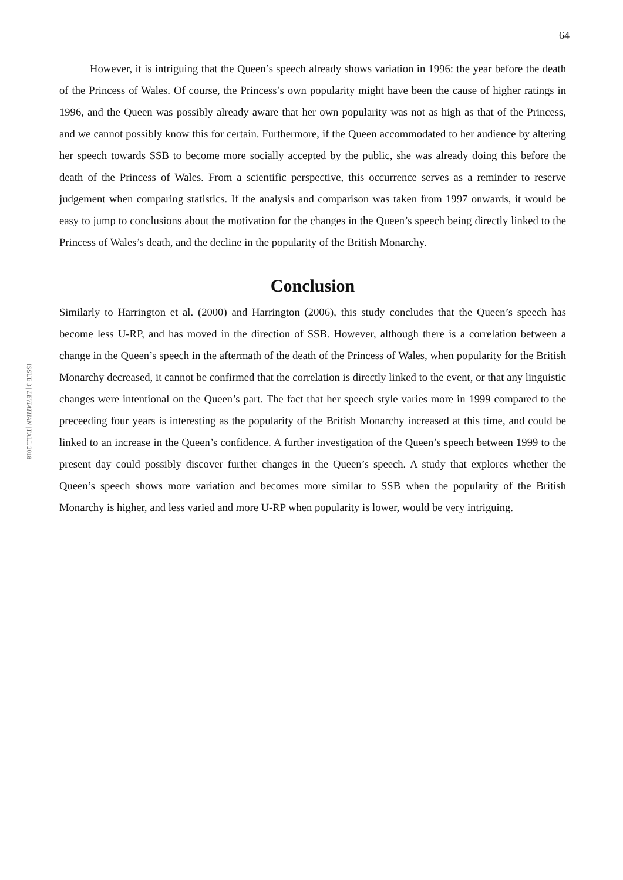64
However, it is intriguing that the Queen’s speech already shows variation in 1996: the year before the death of the Princess of Wales. Of course, the Princess’s own popularity might have been the cause of higher ratings in 1996, and the Queen was possibly already aware that her own popularity was not as high as that of the Princess, and we cannot possibly know this for certain. Furthermore, if the Queen accommodated to her audience by altering her speech towards SSB to become more socially accepted by the public, she was already doing this before the death of the Princess of Wales. From a scientific perspective, this occurrence serves as a reminder to reserve judgement when comparing statistics. If the analysis and comparison was taken from 1997 onwards, it would be easy to jump to conclusions about the motivation for the changes in the Queen’s speech being directly linked to the Princess of Wales’s death, and the decline in the popularity of the British Monarchy.
Conclusion
Similarly to Harrington et al. (2000) and Harrington (2006), this study concludes that the Queen’s speech has become less U-RP, and has moved in the direction of SSB. However, although there is a correlation between a change in the Queen’s speech in the aftermath of the death of the Princess of Wales, when popularity for the British Monarchy decreased, it cannot be confirmed that the correlation is directly linked to the event, or that any linguistic changes were intentional on the Queen’s part. The fact that her speech style varies more in 1999 compared to the preceeding four years is interesting as the popularity of the British Monarchy increased at this time, and could be linked to an increase in the Queen’s confidence. A further investigation of the Queen’s speech between 1999 to the present day could possibly discover further changes in the Queen’s speech. A study that explores whether the Queen’s speech shows more variation and becomes more similar to SSB when the popularity of the British Monarchy is higher, and less varied and more U-RP when popularity is lower, would be very intriguing.
ISSUE 3 | LEVIATHAN | FALL 2018